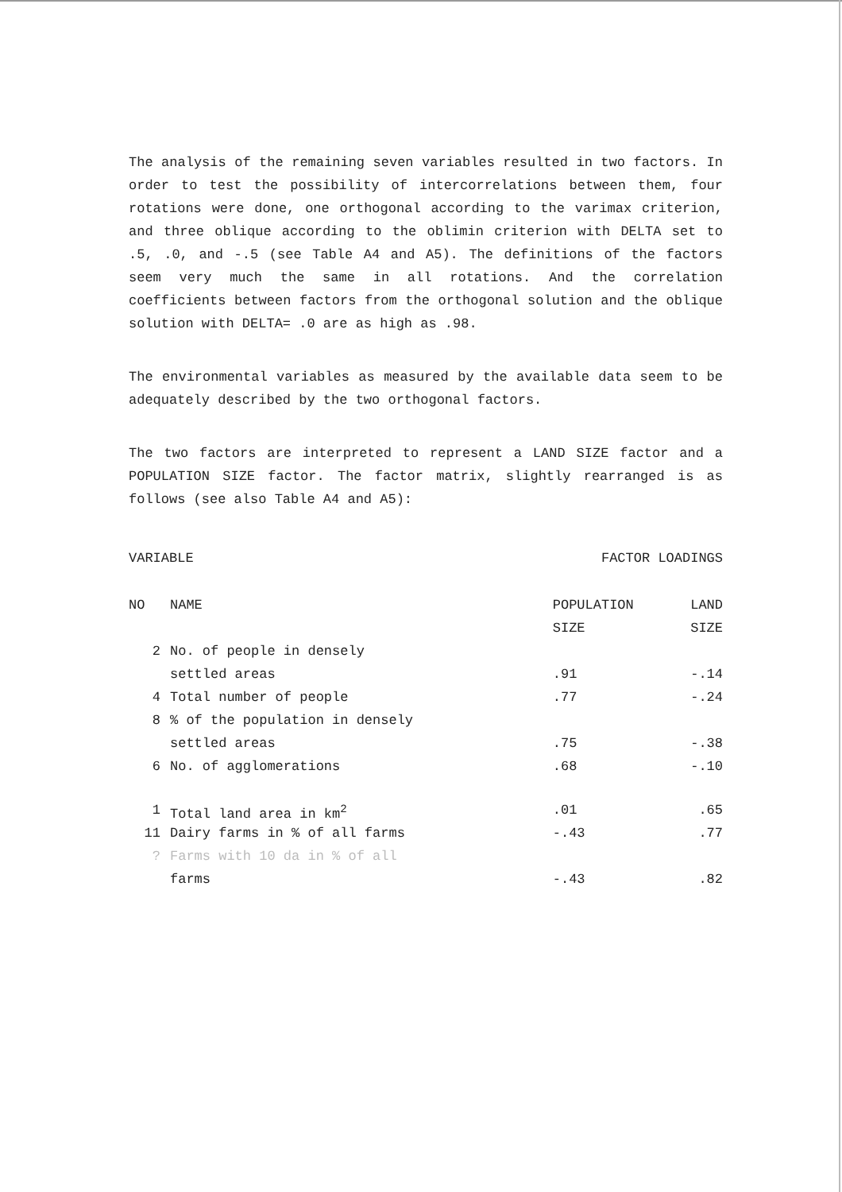The analysis of the remaining seven variables resulted in two factors. In order to test the possibility of intercorrelations between them, four rotations were done, one orthogonal according to the varimax criterion, and three oblique according to the oblimin criterion with DELTA set to .5, .0, and -.5 (see Table A4 and A5). The definitions of the factors seem very much the same in all rotations. And the correlation coefficients between factors from the orthogonal solution and the oblique solution with DELTA= .0 are as high as .98.
The environmental variables as measured by the available data seem to be adequately described by the two orthogonal factors.
The two factors are interpreted to represent a LAND SIZE factor and a POPULATION SIZE factor. The factor matrix, slightly rearranged is as follows (see also Table A4 and A5):
VARIABLE FACTOR LOADINGS
| NO | NAME | POPULATION | LAND |
| --- | --- | --- | --- |
| | | SIZE | SIZE |
| 2 | No. of people in densely | | |
| | settled areas | .91 | -.14 |
| 4 | Total number of people | .77 | -.24 |
| 8 | % of the population in densely | | |
| | settled areas | .75 | -.38 |
| 6 | No. of agglomerations | .68 | -.10 |
| 1 | Total land area in km<sup>2</sup> | .01 | .65 |
| 11 | Dairy farms in % of all farms | -.43 | .77 |
| ? | Farms with 10 da in % of all | | |
| | farms | -.43 | .82 |